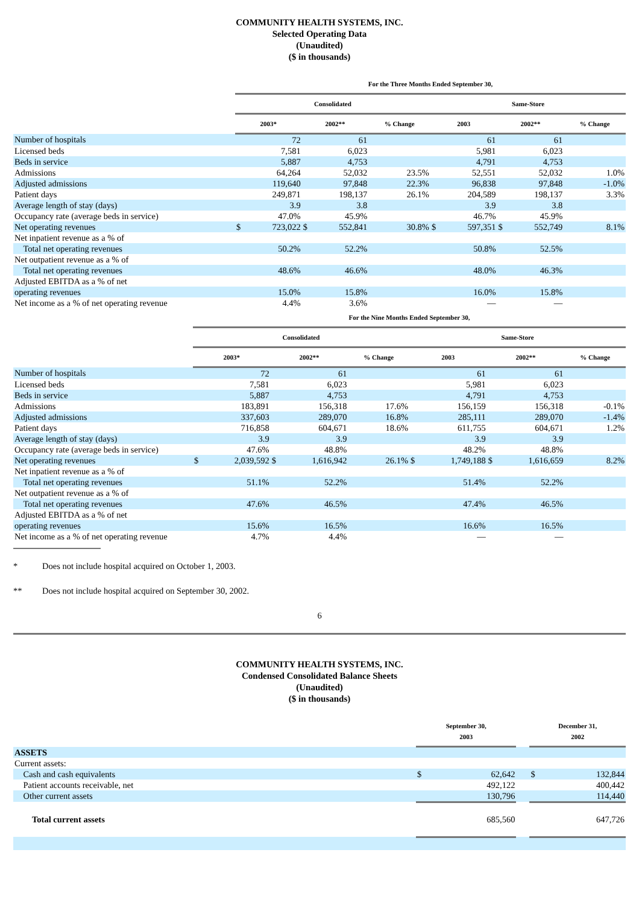COMMUNITY HEALTH SYSTEMS, INC.
Selected Operating Data
(Unaudited)
($ in thousands)
| | For the Three Months Ended September 30, | | | | | | | | | |
| --- | --- | --- | --- | --- | --- | --- | --- | --- | --- | --- |
| | Consolidated | | | | | Same-Store | | | | |
| | 2003* | | 2002** | | % Change | 2003 | | 2002** | | % Change |
| Number of hospitals | | 72 | | 61 | | | 61 | | 61 | |
| Licensed beds | | 7,581 | | 6,023 | | | 5,981 | | 6,023 | |
| Beds in service | | 5,887 | | 4,753 | | | 4,791 | | 4,753 | |
| Admissions | | 64,264 | | 52,032 | 23.5% | | 52,551 | | 52,032 | 1.0% |
| Adjusted admissions | | 119,640 | | 97,848 | 22.3% | | 96,838 | | 97,848 | -1.0% |
| Patient days | | 249,871 | | 198,137 | 26.1% | | 204,589 | | 198,137 | 3.3% |
| Average length of stay (days) | | 3.9 | | 3.8 | | | 3.9 | | 3.8 | |
| Occupancy rate (average beds in service) | | 47.0% | | 45.9% | | | 46.7% | | 45.9% | |
| Net operating revenues | $ | 723,022 | $ | 552,841 | 30.8% | $ | 597,351 | $ | 552,749 | 8.1% |
| Net inpatient revenue as a % of | | | | | | | | | | |
| Total net operating revenues | | 50.2% | | 52.2% | | | 50.8% | | 52.5% | |
| Net outpatient revenue as a % of | | | | | | | | | | |
| Total net operating revenues | | 48.6% | | 46.6% | | | 48.0% | | 46.3% | |
| Adjusted EBITDA as a % of net | | | | | | | | | | |
| operating revenues | | 15.0% | | 15.8% | | | 16.0% | | 15.8% | |
| Net income as a % of net operating revenue | | 4.4% | | 3.6% | | | — | | — | |
| | For the Nine Months Ended September 30, | | | | | | | | | |
| --- | --- | --- | --- | --- | --- | --- | --- | --- | --- | --- |
| | Consolidated | | | | | Same-Store | | | | |
| | 2003* | | 2002** | | % Change | 2003 | | 2002** | | % Change |
| Number of hospitals | | 72 | | 61 | | | 61 | | 61 | |
| Licensed beds | | 7,581 | | 6,023 | | | 5,981 | | 6,023 | |
| Beds in service | | 5,887 | | 4,753 | | | 4,791 | | 4,753 | |
| Admissions | | 183,891 | | 156,318 | 17.6% | | 156,159 | | 156,318 | -0.1% |
| Adjusted admissions | | 337,603 | | 289,070 | 16.8% | | 285,111 | | 289,070 | -1.4% |
| Patient days | | 716,858 | | 604,671 | 18.6% | | 611,755 | | 604,671 | 1.2% |
| Average length of stay (days) | | 3.9 | | 3.9 | | | 3.9 | | 3.9 | |
| Occupancy rate (average beds in service) | | 47.6% | | 48.8% | | | 48.2% | | 48.8% | |
| Net operating revenues | $ | 2,039,592 | $ | 1,616,942 | 26.1% | $ | 1,749,188 | $ | 1,616,659 | 8.2% |
| Net inpatient revenue as a % of | | | | | | | | | | |
| Total net operating revenues | | 51.1% | | 52.2% | | | 51.4% | | 52.2% | |
| Net outpatient revenue as a % of | | | | | | | | | | |
| Total net operating revenues | | 47.6% | | 46.5% | | | 47.4% | | 46.5% | |
| Adjusted EBITDA as a % of net | | | | | | | | | | |
| operating revenues | | 15.6% | | 16.5% | | | 16.6% | | 16.5% | |
| Net income as a % of net operating revenue | | 4.7% | | 4.4% | | | — | | — | |
* Does not include hospital acquired on October 1, 2003.
** Does not include hospital acquired on September 30, 2002.
6
COMMUNITY HEALTH SYSTEMS, INC.
Condensed Consolidated Balance Sheets
(Unaudited)
($ in thousands)
| | September 30, 2003 | | | December 31, 2002 | |
| --- | --- | --- | --- | --- | --- |
| ASSETS | | | | | |
| Current assets: | | | | | |
| Cash and cash equivalents | $ | 62,642 | | $ | 132,844 |
| Patient accounts receivable, net | | 492,122 | | | 400,442 |
| Other current assets | | 130,796 | | | 114,440 |
| Total current assets | | 685,560 | | | 647,726 |